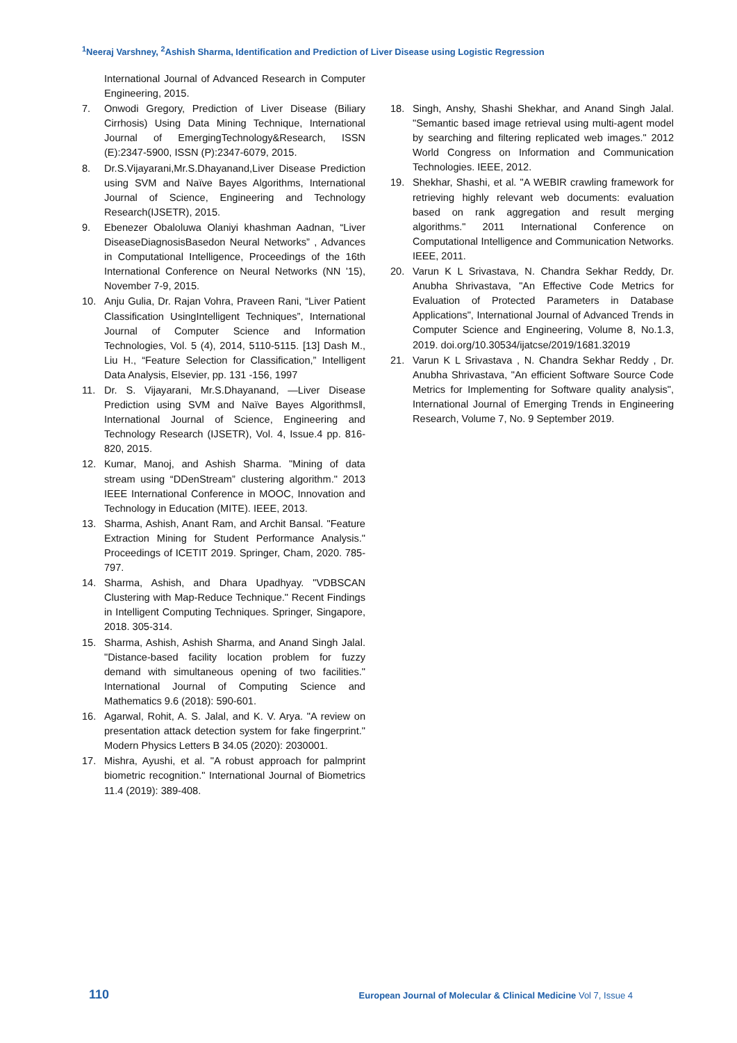<sup>1</sup> Neeraj Varshney, <sup>2</sup>Ashish Sharma, Identification and Prediction of Liver Disease using Logistic Regression
International Journal of Advanced Research in Computer Engineering, 2015.
7. Onwodi Gregory, Prediction of Liver Disease (Biliary Cirrhosis) Using Data Mining Technique, International Journal of EmergingTechnology&Research, ISSN (E):2347-5900, ISSN (P):2347-6079, 2015.
8. Dr.S.Vijayarani,Mr.S.Dhayanand,Liver Disease Prediction using SVM and Naïve Bayes Algorithms, International Journal of Science, Engineering and Technology Research(IJSETR), 2015.
9. Ebenezer Obaloluwa Olaniyi khashman Aadnan, “Liver DiseaseDiagnosisBasedon Neural Networks” , Advances in Computational Intelligence, Proceedings of the 16th International Conference on Neural Networks (NN '15), November 7-9, 2015.
10. Anju Gulia, Dr. Rajan Vohra, Praveen Rani, “Liver Patient Classification UsingIntelligent Techniques”, International Journal of Computer Science and Information Technologies, Vol. 5 (4), 2014, 5110-5115. [13] Dash M., Liu H., “Feature Selection for Classification,” Intelligent Data Analysis, Elsevier, pp. 131 -156, 1997
11. Dr. S. Vijayarani, Mr.S.Dhayanand, ―Liver Disease Prediction using SVM and Naïve Bayes Algorithms‖, International Journal of Science, Engineering and Technology Research (IJSETR), Vol. 4, Issue.4 pp. 816-820, 2015.
12. Kumar, Manoj, and Ashish Sharma. "Mining of data stream using “DDenStream” clustering algorithm." 2013 IEEE International Conference in MOOC, Innovation and Technology in Education (MITE). IEEE, 2013.
13. Sharma, Ashish, Anant Ram, and Archit Bansal. "Feature Extraction Mining for Student Performance Analysis." Proceedings of ICETIT 2019. Springer, Cham, 2020. 785-797.
14. Sharma, Ashish, and Dhara Upadhyay. "VDBSCAN Clustering with Map-Reduce Technique." Recent Findings in Intelligent Computing Techniques. Springer, Singapore, 2018. 305-314.
15. Sharma, Ashish, Ashish Sharma, and Anand Singh Jalal. "Distance-based facility location problem for fuzzy demand with simultaneous opening of two facilities." International Journal of Computing Science and Mathematics 9.6 (2018): 590-601.
16. Agarwal, Rohit, A. S. Jalal, and K. V. Arya. "A review on presentation attack detection system for fake fingerprint." Modern Physics Letters B 34.05 (2020): 2030001.
17. Mishra, Ayushi, et al. "A robust approach for palmprint biometric recognition." International Journal of Biometrics 11.4 (2019): 389-408.
18. Singh, Anshy, Shashi Shekhar, and Anand Singh Jalal. "Semantic based image retrieval using multi-agent model by searching and filtering replicated web images." 2012 World Congress on Information and Communication Technologies. IEEE, 2012.
19. Shekhar, Shashi, et al. "A WEBIR crawling framework for retrieving highly relevant web documents: evaluation based on rank aggregation and result merging algorithms." 2011 International Conference on Computational Intelligence and Communication Networks. IEEE, 2011.
20. Varun K L Srivastava, N. Chandra Sekhar Reddy, Dr. Anubha Shrivastava, "An Effective Code Metrics for Evaluation of Protected Parameters in Database Applications", International Journal of Advanced Trends in Computer Science and Engineering, Volume 8, No.1.3, 2019. doi.org/10.30534/ijatcse/2019/1681.32019
21. Varun K L Srivastava , N. Chandra Sekhar Reddy , Dr. Anubha Shrivastava, "An efficient Software Source Code Metrics for Implementing for Software quality analysis", International Journal of Emerging Trends in Engineering Research, Volume 7, No. 9 September 2019.
110 European Journal of Molecular & Clinical Medicine Vol 7, Issue 4